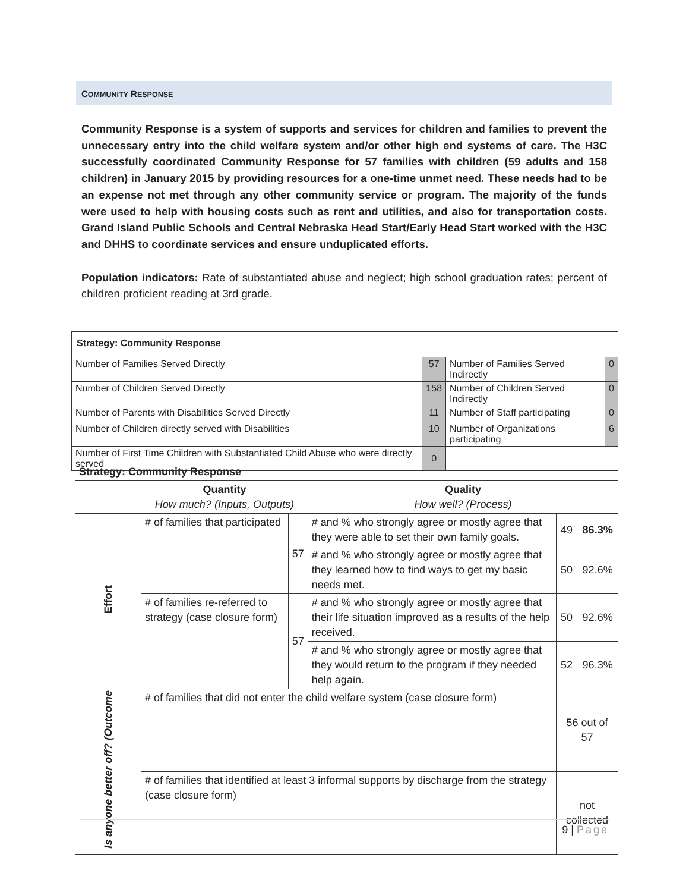COMMUNITY RESPONSE
Community Response is a system of supports and services for children and families to prevent the unnecessary entry into the child welfare system and/or other high end systems of care. The H3C successfully coordinated Community Response for 57 families with children (59 adults and 158 children) in January 2015 by providing resources for a one-time unmet need. These needs had to be an expense not met through any other community service or program. The majority of the funds were used to help with housing costs such as rent and utilities, and also for transportation costs. Grand Island Public Schools and Central Nebraska Head Start/Early Head Start worked with the H3C and DHHS to coordinate services and ensure unduplicated efforts.
Population indicators: Rate of substantiated abuse and neglect; high school graduation rates; percent of children proficient reading at 3rd grade.
| Strategy: Community Response | | | |
| Number of Families Served Directly | 57 | Number of Families Served Indirectly | 0 |
| Number of Children Served Directly | 158 | Number of Children Served Indirectly | 0 |
| Number of Parents with Disabilities Served Directly | 11 | Number of Staff participating | 0 |
| Number of Children directly served with Disabilities | 10 | Number of Organizations participating | 6 |
| Number of First Time Children with Substantiated Child Abuse who were directly served | 0 | | |
| Strategy: Community Response | | | | | |
| | Quantity How much? (Inputs, Outputs) | | Quality How well? (Process) | | |
| Effort | # of families that participated | 57 | # and % who strongly agree or mostly agree that they were able to set their own family goals. | 49 | 86.3% |
| | | | # and % who strongly agree or mostly agree that they learned how to find ways to get my basic needs met. | 50 | 92.6% |
| | # of families re-referred to strategy (case closure form) | 57 | # and % who strongly agree or mostly agree that their life situation improved as a results of the help received. | 50 | 92.6% |
| | | | # and % who strongly agree or mostly agree that they would return to the program if they needed help again. | 52 | 96.3% |
| Is anyone better off? (Outcome | # of families that did not enter the child welfare system (case closure form) | | | 56 out of 57 | |
| | # of families that identified at least 3 informal supports by discharge from the strategy (case closure form) | | | not collected | |
9 | Page